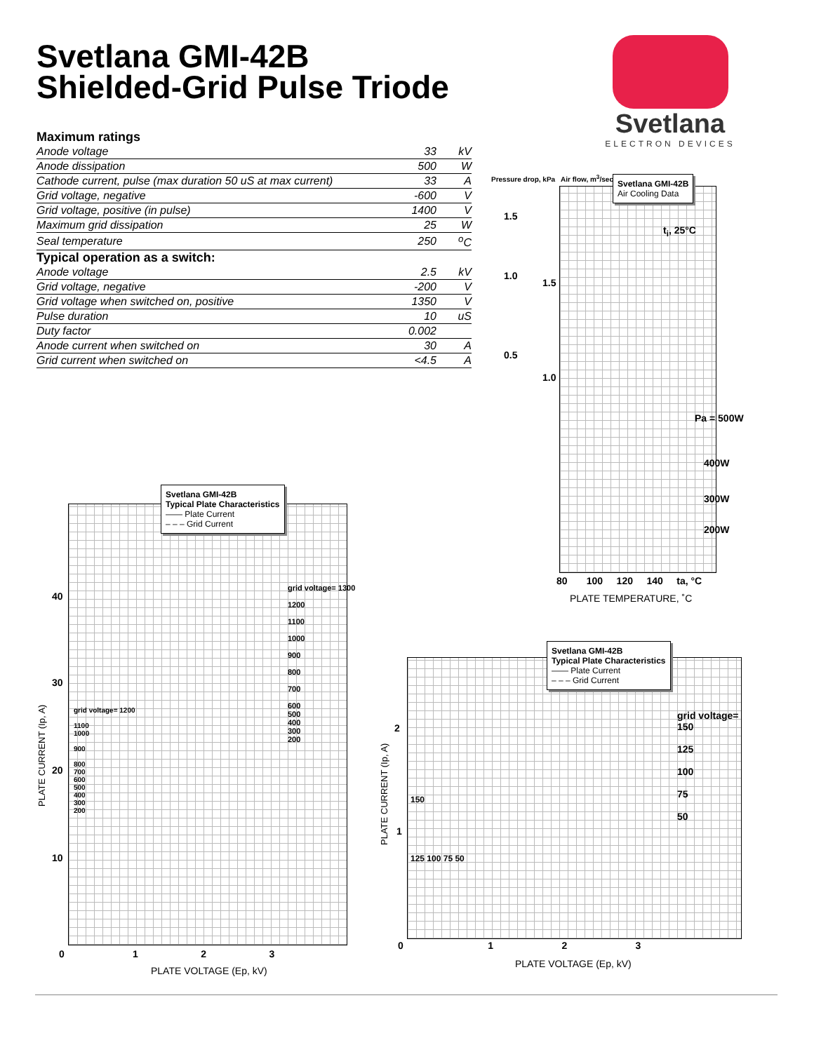Svetlana GMI-42B
Shielded-Grid Pulse Triode
Svetlana
ELECTRON DEVICES
Maximum ratings
| Anode voltage | 33 | kV |
| Anode dissipation | 500 | W |
| Cathode current, pulse (max duration 50 uS at max current) | 33 | A |
| Grid voltage, negative | -600 | V |
| Grid voltage, positive (in pulse) | 1400 | V |
| Maximum grid dissipation | 25 | W |
| Seal temperature | 250 | <sup>o</sup> C |
Typical operation as a switch:
| Anode voltage | 2.5 | kV |
| Grid voltage, negative | -200 | V |
| Grid voltage when switched on, positive | 1350 | V |
| Pulse duration | 10 | uS |
| Duty factor | 0.002 | |
| Anode current when switched on | 30 | A |
| Grid current when switched on | <4.5 | A |
Pressure drop, kPa Air flow, m<sup>3</sup>/sec
Svetlana GMI-42B
Air Cooling Data
t<sub>i</sub>, 25°C
1.5
1.0
0.5
1.5
1.0
Pa = 500W
400W
300W
200W
80 100 120 140 ta, °C
PLATE TEMPERATURE, ˚C
Svetlana GMI-42B
Typical Plate Characteristics
—— Plate Current
– – – Grid Current
40
30
20
10
0 1 2 3
grid voltage= 1300
1200
1100
1000
900
800
700
600
500
400
300
200
grid voltage= 1200
1100
1000
900
800
700
600
500
400
300
200
PLATE VOLTAGE (Ep, kV)
PLATE CURRENT (Ip, A)
Svetlana GMI-42B
Typical Plate Characteristics
—— Plate Current
– – – Grid Current
grid voltage=
150
125
100
75
50
150
125 100 75 50
2
1
0 1 2 3
PLATE VOLTAGE (Ep, kV)
PLATE CURRENT (Ip, A)